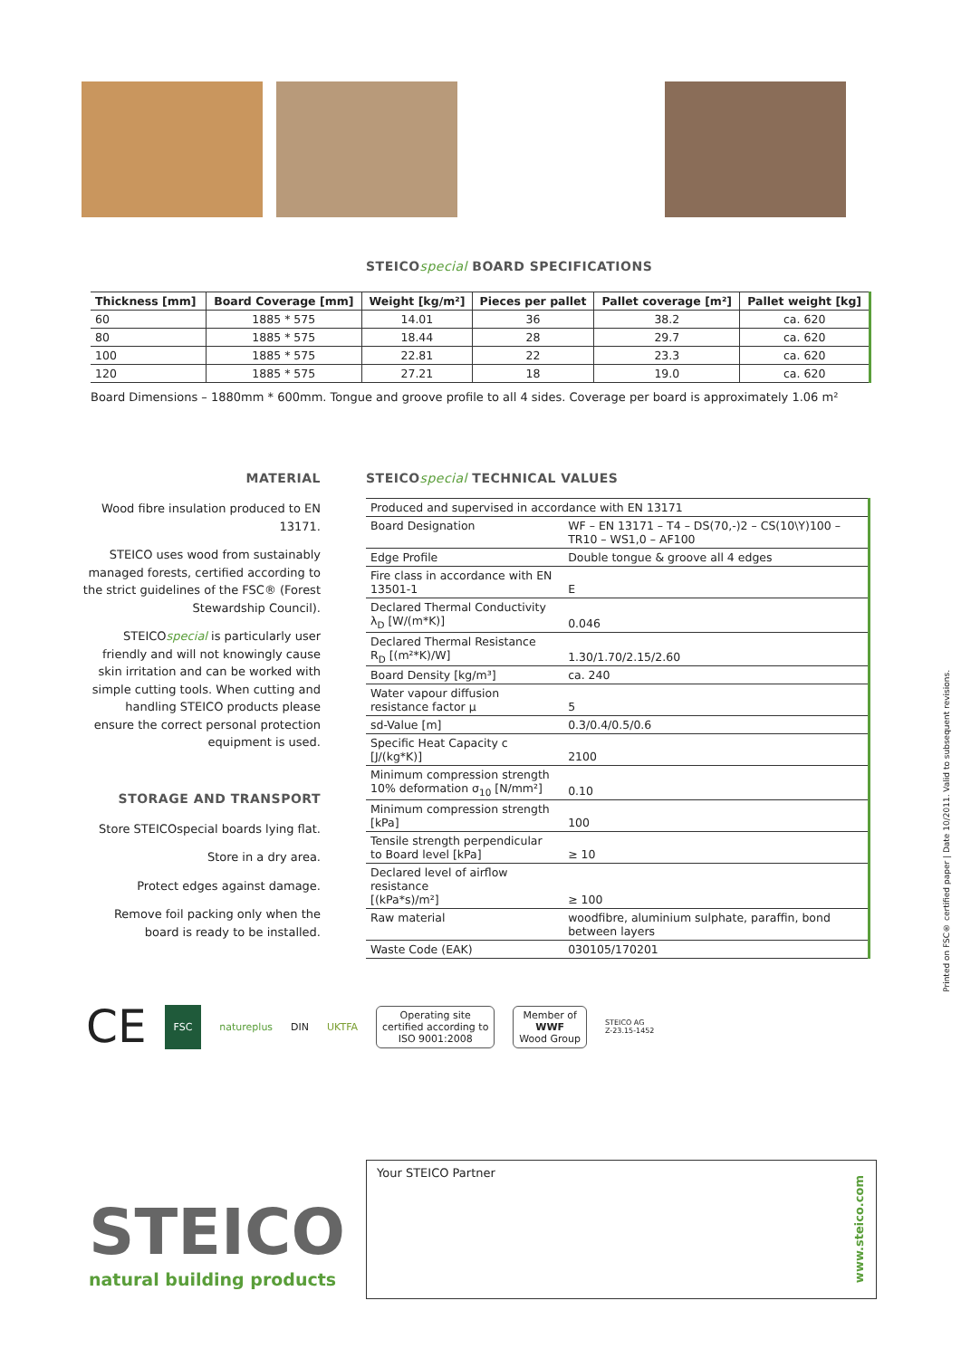STEICOspecial BOARD SPECIFICATIONS
| Thickness [mm] | Board Coverage [mm] | Weight [kg/m²] | Pieces per pallet | Pallet coverage [m²] | Pallet weight [kg] |
| --- | --- | --- | --- | --- | --- |
| 60 | 1885 * 575 | 14.01 | 36 | 38.2 | ca. 620 |
| 80 | 1885 * 575 | 18.44 | 28 | 29.7 | ca. 620 |
| 100 | 1885 * 575 | 22.81 | 22 | 23.3 | ca. 620 |
| 120 | 1885 * 575 | 27.21 | 18 | 19.0 | ca. 620 |
Board Dimensions – 1880mm * 600mm. Tongue and groove profile to all 4 sides. Coverage per board is approximately 1.06 m²
MATERIAL
Wood fibre insulation produced to EN 13171.
STEICO uses wood from sustainably managed forests, certified according to the strict guidelines of the FSC® (Forest Stewardship Council).
STEICOspecial is particularly user friendly and will not knowingly cause skin irritation and can be worked with simple cutting tools. When cutting and handling STEICO products please ensure the correct personal protection equipment is used.
STORAGE AND TRANSPORT
Store STEICOspecial boards lying flat.
Store in a dry area.
Protect edges against damage.
Remove foil packing only when the board is ready to be installed.
STEICOspecial TECHNICAL VALUES
| Produced and supervised in accordance with EN 13171 | |
| Board Designation | WF – EN 13171 – T4 – DS(70,-)2 – CS(10\Y)100 – TR10 – WS1,0 – AF100 |
| Edge Profile | Double tongue & groove all 4 edges |
| Fire class in accordance with EN 13501-1 | E |
| Declared Thermal Conductivity λ<sub>D</sub> [W/(m*K)] | 0.046 |
| Declared Thermal Resistance R<sub>D</sub> [(m²*K)/W] | 1.30/1.70/2.15/2.60 |
| Board Density [kg/m³] | ca. 240 |
| Water vapour diffusion resistance factor µ | 5 |
| sd-Value [m] | 0.3/0.4/0.5/0.6 |
| Specific Heat Capacity c [J/(kg*K)] | 2100 |
| Minimum compression strength 10% deformation σ<sub>10</sub> [N/mm²] | 0.10 |
| Minimum compression strength [kPa] | 100 |
| Tensile strength perpendicular to Board level [kPa] | ≥ 10 |
| Declared level of airflow resistance [(kPa*s)/m²] | ≥ 100 |
| Raw material | woodfibre, aluminium sulphate, paraffin, bond between layers |
| Waste Code (EAK) | 030105/170201 |
CE FSC natureplus DIN UKTFA Operating site
certified according to
ISO 9001:2008 Member of
WWF
Wood Group STEICO AG
Z-23.15-1452
Printed on FSC® certified paper | Date 10/2011. Valid to subsequent revisions.
STEICO
natural building products
Your STEICO Partner www.steico.com